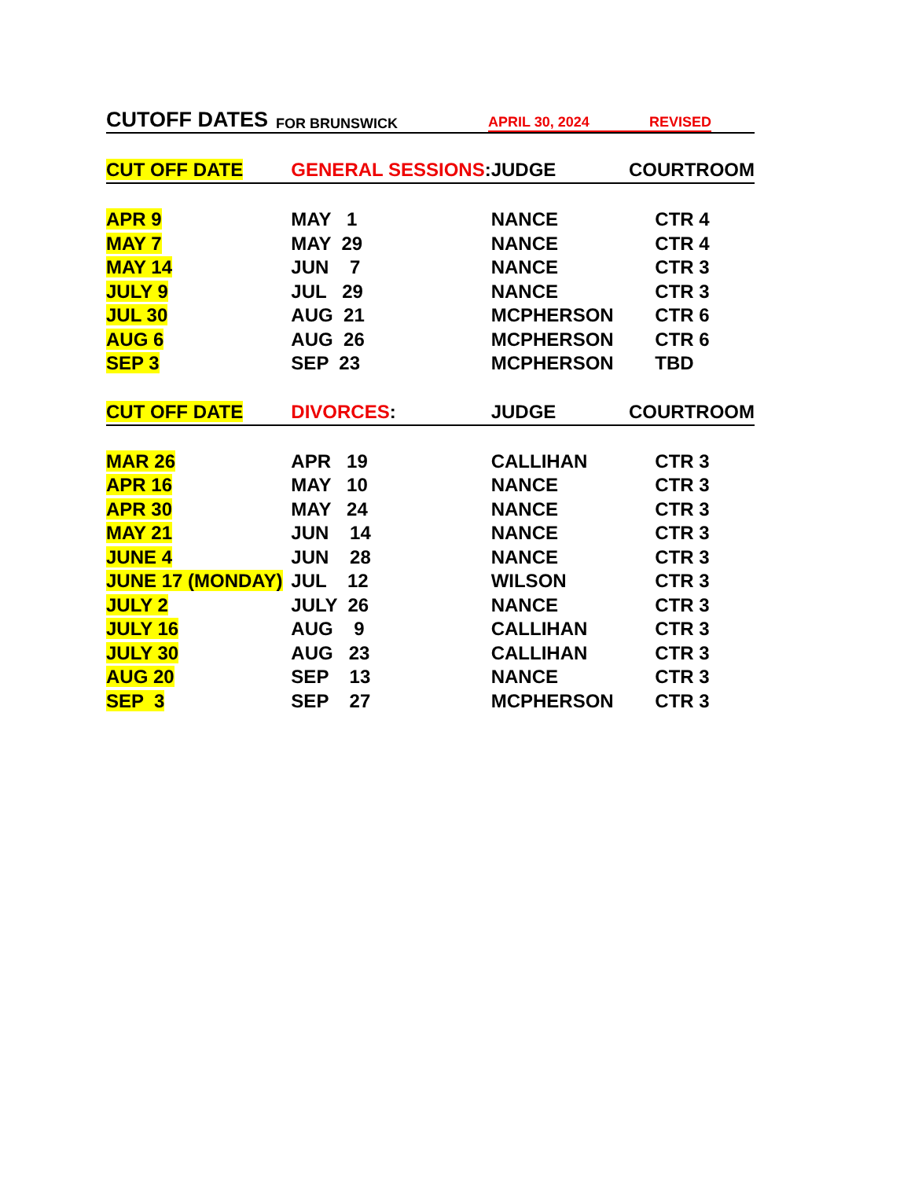CUTOFF DATES FOR BRUNSWICK APRIL 30, 2024 REVISED
| CUT OFF DATE | GENERAL SESSIONS : | JUDGE | COURTROOM |
| --- | --- | --- | --- |
| APR 9 | MAY 1 | NANCE | CTR 4 |
| MAY 7 | MAY 29 | NANCE | CTR 4 |
| MAY 14 | JUN 7 | NANCE | CTR 3 |
| JULY 9 | JUL 29 | NANCE | CTR 3 |
| JUL 30 | AUG 21 | MCPHERSON | CTR 6 |
| AUG 6 | AUG 26 | MCPHERSON | CTR 6 |
| SEP 3 | SEP 23 | MCPHERSON | TBD |
| CUT OFF DATE | DIVORCES : | JUDGE | COURTROOM |
| MAR 26 | APR 19 | CALLIHAN | CTR 3 |
| APR 16 | MAY 10 | NANCE | CTR 3 |
| APR 30 | MAY 24 | NANCE | CTR 3 |
| MAY 21 | JUN 14 | NANCE | CTR 3 |
| JUNE 4 | JUN 28 | NANCE | CTR 3 |
| JUNE 17 (MONDAY) | JUL 12 | WILSON | CTR 3 |
| JULY 2 | JULY 26 | NANCE | CTR 3 |
| JULY 16 | AUG 9 | CALLIHAN | CTR 3 |
| JULY 30 | AUG 23 | CALLIHAN | CTR 3 |
| AUG 20 | SEP 13 | NANCE | CTR 3 |
| SEP 3 | SEP 27 | MCPHERSON | CTR 3 |